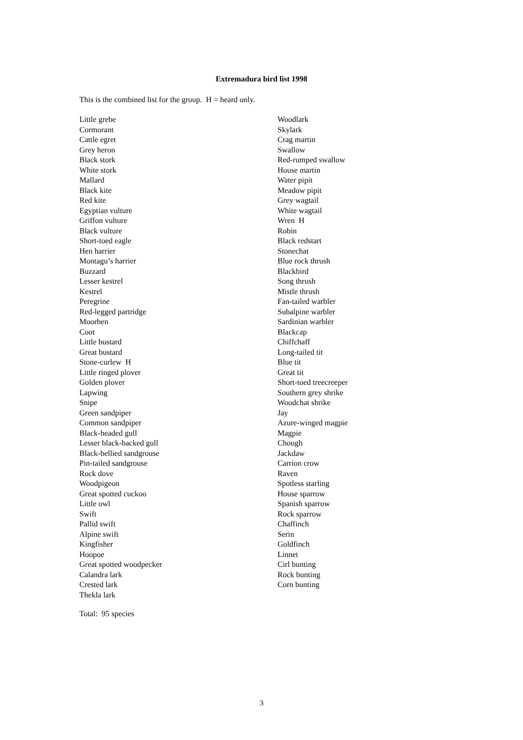Extremadura bird list 1998
This is the combined list for the group. H = heard only.
Little grebe
Cormorant
Cattle egret
Grey heron
Black stork
White stork
Mallard
Black kite
Red kite
Egyptian vulture
Griffon vulture
Black vulture
Short-toed eagle
Hen harrier
Montagu’s harrier
Buzzard
Lesser kestrel
Kestrel
Peregrine
Red-legged partridge
Moorhen
Coot
Little bustard
Great bustard
Stone-curlew H
Little ringed plover
Golden plover
Lapwing
Snipe
Green sandpiper
Common sandpiper
Black-headed gull
Lesser black-backed gull
Black-bellied sandgrouse
Pin-tailed sandgrouse
Rock dove
Woodpigeon
Great spotted cuckoo
Little owl
Swift
Pallid swift
Alpine swift
Kingfisher
Hoopoe
Great spotted woodpecker
Calandra lark
Crested lark
Thekla lark
Woodlark
Skylark
Crag martin
Swallow
Red-rumped swallow
House martin
Water pipit
Meadow pipit
Grey wagtail
White wagtail
Wren H
Robin
Black redstart
Stonechat
Blue rock thrush
Blackbird
Song thrush
Mistle thrush
Fan-tailed warbler
Subalpine warbler
Sardinian warbler
Blackcap
Chiffchaff
Long-tailed tit
Blue tit
Great tit
Short-toed treecreeper
Southern grey shrike
Woodchat shrike
Jay
Azure-winged magpie
Magpie
Chough
Jackdaw
Carrion crow
Raven
Spotless starling
House sparrow
Spanish sparrow
Rock sparrow
Chaffinch
Serin
Goldfinch
Linnet
Cirl bunting
Rock bunting
Corn bunting
Total: 95 species
3